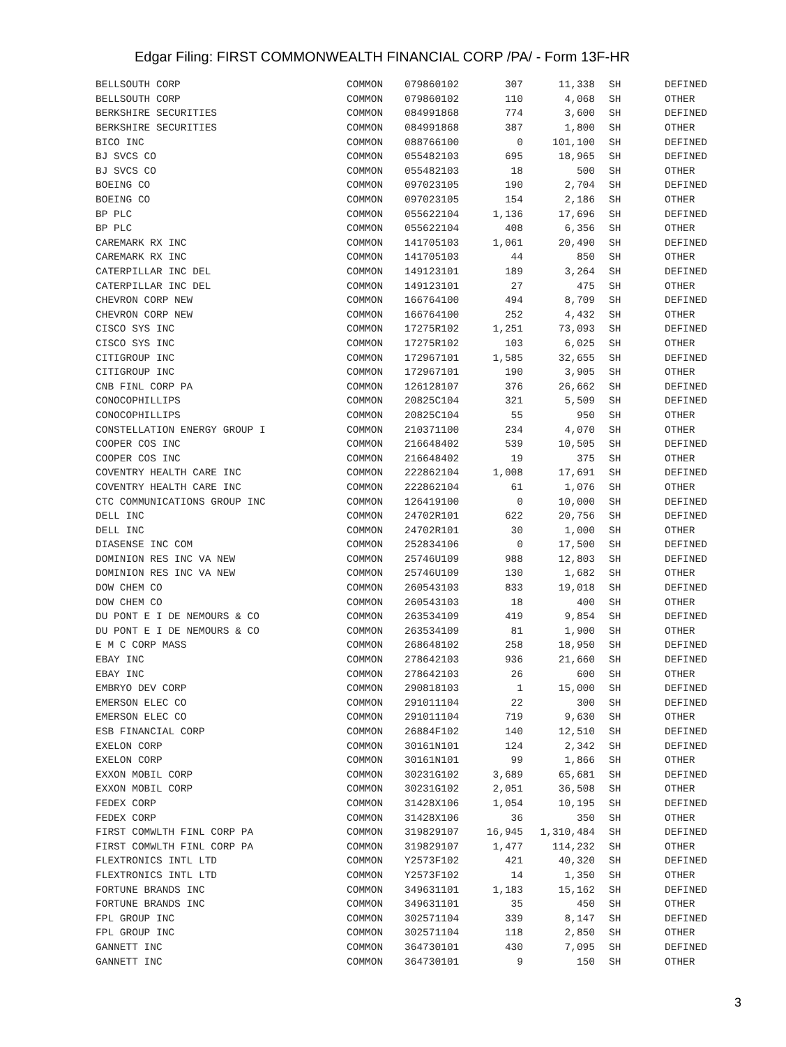Edgar Filing: FIRST COMMONWEALTH FINANCIAL CORP /PA/ - Form 13F-HR
| BELLSOUTH CORP | COMMON | 079860102 | 307 | 11,338 | SH | DEFINED |
| BELLSOUTH CORP | COMMON | 079860102 | 110 | 4,068 | SH | OTHER |
| BERKSHIRE SECURITIES | COMMON | 084991868 | 774 | 3,600 | SH | DEFINED |
| BERKSHIRE SECURITIES | COMMON | 084991868 | 387 | 1,800 | SH | OTHER |
| BICO INC | COMMON | 088766100 | 0 | 101,100 | SH | DEFINED |
| BJ SVCS CO | COMMON | 055482103 | 695 | 18,965 | SH | DEFINED |
| BJ SVCS CO | COMMON | 055482103 | 18 | 500 | SH | OTHER |
| BOEING CO | COMMON | 097023105 | 190 | 2,704 | SH | DEFINED |
| BOEING CO | COMMON | 097023105 | 154 | 2,186 | SH | OTHER |
| BP PLC | COMMON | 055622104 | 1,136 | 17,696 | SH | DEFINED |
| BP PLC | COMMON | 055622104 | 408 | 6,356 | SH | OTHER |
| CAREMARK RX INC | COMMON | 141705103 | 1,061 | 20,490 | SH | DEFINED |
| CAREMARK RX INC | COMMON | 141705103 | 44 | 850 | SH | OTHER |
| CATERPILLAR INC DEL | COMMON | 149123101 | 189 | 3,264 | SH | DEFINED |
| CATERPILLAR INC DEL | COMMON | 149123101 | 27 | 475 | SH | OTHER |
| CHEVRON CORP NEW | COMMON | 166764100 | 494 | 8,709 | SH | DEFINED |
| CHEVRON CORP NEW | COMMON | 166764100 | 252 | 4,432 | SH | OTHER |
| CISCO SYS INC | COMMON | 17275R102 | 1,251 | 73,093 | SH | DEFINED |
| CISCO SYS INC | COMMON | 17275R102 | 103 | 6,025 | SH | OTHER |
| CITIGROUP INC | COMMON | 172967101 | 1,585 | 32,655 | SH | DEFINED |
| CITIGROUP INC | COMMON | 172967101 | 190 | 3,905 | SH | OTHER |
| CNB FINL CORP PA | COMMON | 126128107 | 376 | 26,662 | SH | DEFINED |
| CONOCOPHILLIPS | COMMON | 20825C104 | 321 | 5,509 | SH | DEFINED |
| CONOCOPHILLIPS | COMMON | 20825C104 | 55 | 950 | SH | OTHER |
| CONSTELLATION ENERGY GROUP I | COMMON | 210371100 | 234 | 4,070 | SH | OTHER |
| COOPER COS INC | COMMON | 216648402 | 539 | 10,505 | SH | DEFINED |
| COOPER COS INC | COMMON | 216648402 | 19 | 375 | SH | OTHER |
| COVENTRY HEALTH CARE INC | COMMON | 222862104 | 1,008 | 17,691 | SH | DEFINED |
| COVENTRY HEALTH CARE INC | COMMON | 222862104 | 61 | 1,076 | SH | OTHER |
| CTC COMMUNICATIONS GROUP INC | COMMON | 126419100 | 0 | 10,000 | SH | DEFINED |
| DELL INC | COMMON | 24702R101 | 622 | 20,756 | SH | DEFINED |
| DELL INC | COMMON | 24702R101 | 30 | 1,000 | SH | OTHER |
| DIASENSE INC COM | COMMON | 252834106 | 0 | 17,500 | SH | DEFINED |
| DOMINION RES INC VA NEW | COMMON | 25746U109 | 988 | 12,803 | SH | DEFINED |
| DOMINION RES INC VA NEW | COMMON | 25746U109 | 130 | 1,682 | SH | OTHER |
| DOW CHEM CO | COMMON | 260543103 | 833 | 19,018 | SH | DEFINED |
| DOW CHEM CO | COMMON | 260543103 | 18 | 400 | SH | OTHER |
| DU PONT E I DE NEMOURS & CO | COMMON | 263534109 | 419 | 9,854 | SH | DEFINED |
| DU PONT E I DE NEMOURS & CO | COMMON | 263534109 | 81 | 1,900 | SH | OTHER |
| E M C CORP MASS | COMMON | 268648102 | 258 | 18,950 | SH | DEFINED |
| EBAY INC | COMMON | 278642103 | 936 | 21,660 | SH | DEFINED |
| EBAY INC | COMMON | 278642103 | 26 | 600 | SH | OTHER |
| EMBRYO DEV CORP | COMMON | 290818103 | 1 | 15,000 | SH | DEFINED |
| EMERSON ELEC CO | COMMON | 291011104 | 22 | 300 | SH | DEFINED |
| EMERSON ELEC CO | COMMON | 291011104 | 719 | 9,630 | SH | OTHER |
| ESB FINANCIAL CORP | COMMON | 26884F102 | 140 | 12,510 | SH | DEFINED |
| EXELON CORP | COMMON | 30161N101 | 124 | 2,342 | SH | DEFINED |
| EXELON CORP | COMMON | 30161N101 | 99 | 1,866 | SH | OTHER |
| EXXON MOBIL CORP | COMMON | 30231G102 | 3,689 | 65,681 | SH | DEFINED |
| EXXON MOBIL CORP | COMMON | 30231G102 | 2,051 | 36,508 | SH | OTHER |
| FEDEX CORP | COMMON | 31428X106 | 1,054 | 10,195 | SH | DEFINED |
| FEDEX CORP | COMMON | 31428X106 | 36 | 350 | SH | OTHER |
| FIRST COMWLTH FINL CORP PA | COMMON | 319829107 | 16,945 | 1,310,484 | SH | DEFINED |
| FIRST COMWLTH FINL CORP PA | COMMON | 319829107 | 1,477 | 114,232 | SH | OTHER |
| FLEXTRONICS INTL LTD | COMMON | Y2573F102 | 421 | 40,320 | SH | DEFINED |
| FLEXTRONICS INTL LTD | COMMON | Y2573F102 | 14 | 1,350 | SH | OTHER |
| FORTUNE BRANDS INC | COMMON | 349631101 | 1,183 | 15,162 | SH | DEFINED |
| FORTUNE BRANDS INC | COMMON | 349631101 | 35 | 450 | SH | OTHER |
| FPL GROUP INC | COMMON | 302571104 | 339 | 8,147 | SH | DEFINED |
| FPL GROUP INC | COMMON | 302571104 | 118 | 2,850 | SH | OTHER |
| GANNETT INC | COMMON | 364730101 | 430 | 7,095 | SH | DEFINED |
| GANNETT INC | COMMON | 364730101 | 9 | 150 | SH | OTHER |
3